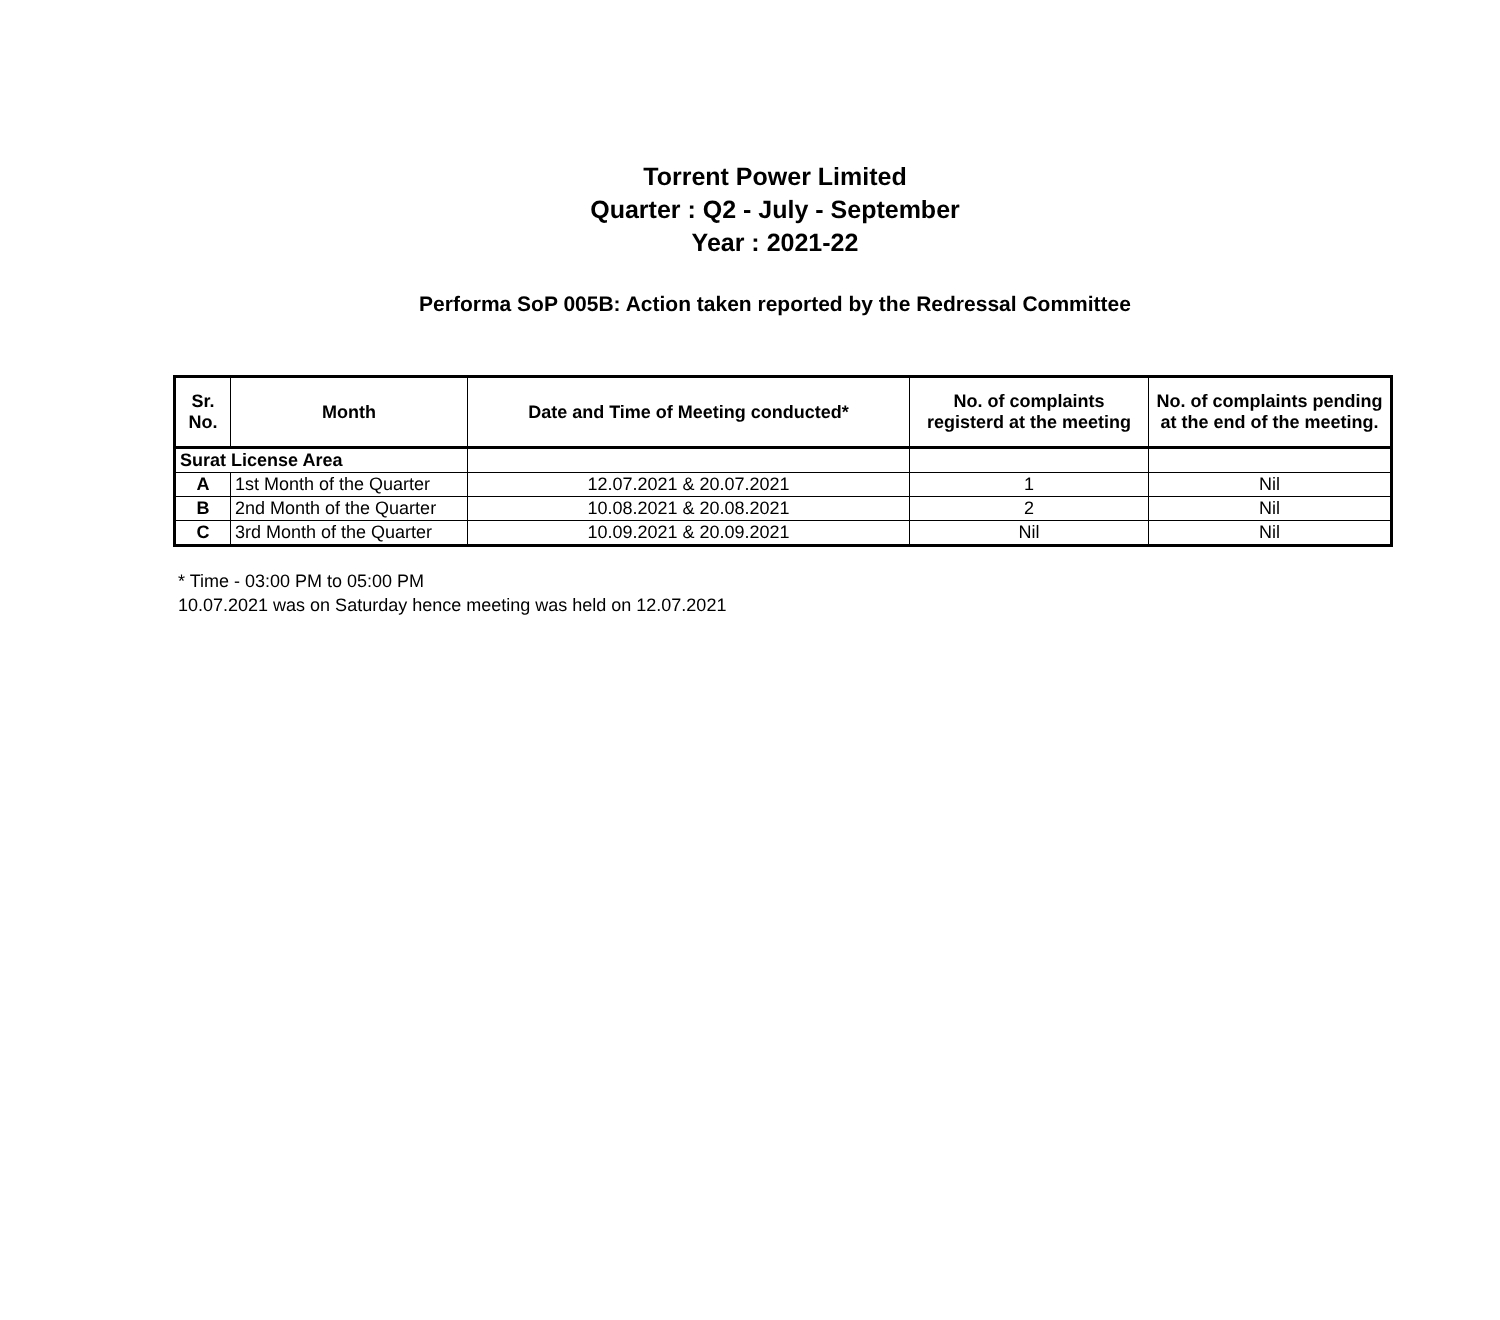Torrent Power Limited
Quarter : Q2 - July - September
Year : 2021-22
Performa SoP 005B: Action taken reported by the Redressal Committee
| Sr. No. | Month | Date and Time of Meeting conducted* | No. of complaints registerd at the meeting | No. of complaints pending at the end of the meeting. |
| --- | --- | --- | --- | --- |
| Surat License Area | | | | |
| A | 1st Month of the Quarter | 12.07.2021 & 20.07.2021 | 1 | Nil |
| B | 2nd Month of the Quarter | 10.08.2021 & 20.08.2021 | 2 | Nil |
| C | 3rd Month of the Quarter | 10.09.2021 & 20.09.2021 | Nil | Nil |
* Time - 03:00 PM to 05:00 PM
10.07.2021 was on Saturday hence meeting was held on 12.07.2021